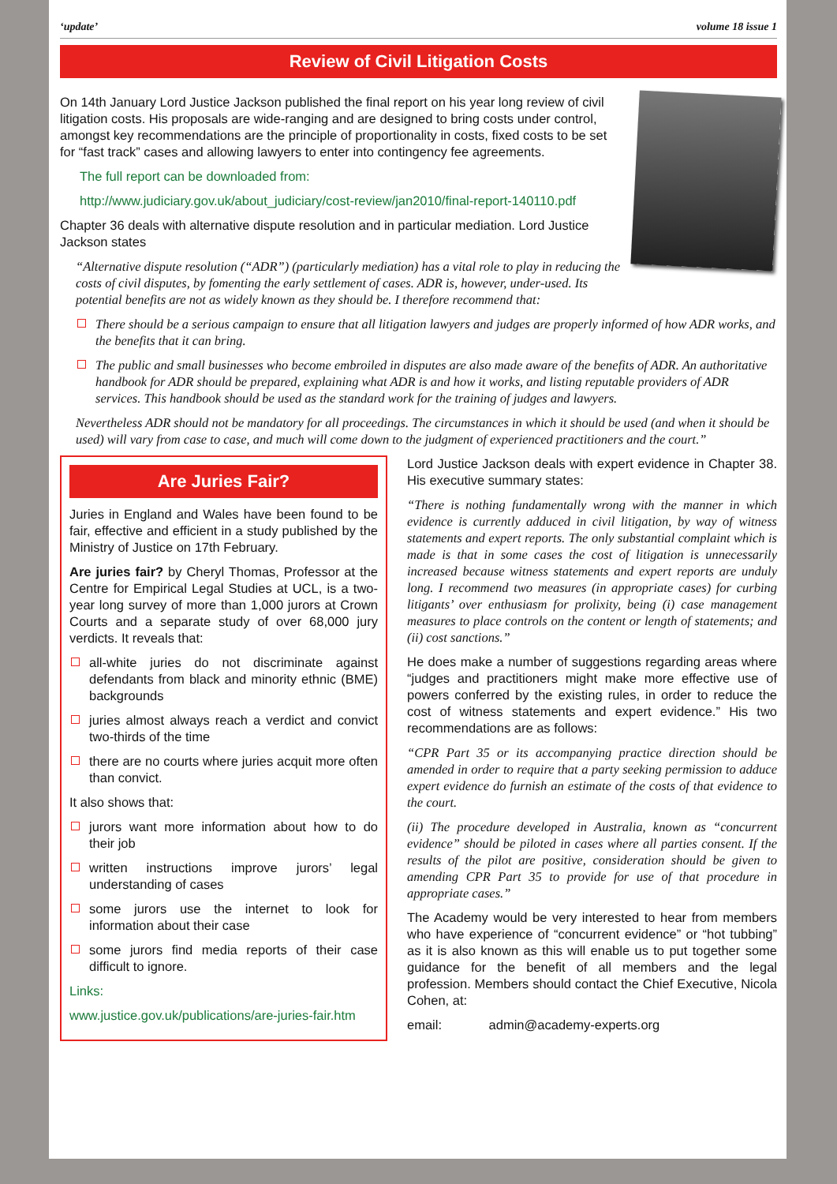‘update’ volume 18 issue 1
Review of Civil Litigation Costs
On 14th January Lord Justice Jackson published the final report on his year long review of civil litigation costs. His proposals are wide-ranging and are designed to bring costs under control, amongst key recommendations are the principle of proportionality in costs, fixed costs to be set for “fast track” cases and allowing lawyers to enter into contingency fee agreements.
The full report can be downloaded from:
http://www.judiciary.gov.uk/about_judiciary/cost-review/jan2010/final-report-140110.pdf
Chapter 36 deals with alternative dispute resolution and in particular mediation. Lord Justice Jackson states
“Alternative dispute resolution (“ADR”) (particularly mediation) has a vital role to play in reducing the costs of civil disputes, by fomenting the early settlement of cases. ADR is, however, under-used. Its potential benefits are not as widely known as they should be. I therefore recommend that:
There should be a serious campaign to ensure that all litigation lawyers and judges are properly informed of how ADR works, and the benefits that it can bring.
The public and small businesses who become embroiled in disputes are also made aware of the benefits of ADR. An authoritative handbook for ADR should be prepared, explaining what ADR is and how it works, and listing reputable providers of ADR services. This handbook should be used as the standard work for the training of judges and lawyers.
Nevertheless ADR should not be mandatory for all proceedings. The circumstances in which it should be used (and when it should be used) will vary from case to case, and much will come down to the judgment of experienced practitioners and the court.”
Are Juries Fair?
Juries in England and Wales have been found to be fair, effective and efficient in a study published by the Ministry of Justice on 17th February.
Are juries fair? by Cheryl Thomas, Professor at the Centre for Empirical Legal Studies at UCL, is a two-year long survey of more than 1,000 jurors at Crown Courts and a separate study of over 68,000 jury verdicts. It reveals that:
all-white juries do not discriminate against defendants from black and minority ethnic (BME) backgrounds
juries almost always reach a verdict and convict two-thirds of the time
there are no courts where juries acquit more often than convict.
It also shows that:
jurors want more information about how to do their job
written instructions improve jurors’ legal understanding of cases
some jurors use the internet to look for information about their case
some jurors find media reports of their case difficult to ignore.
Links:
www.justice.gov.uk/publications/are-juries-fair.htm
Lord Justice Jackson deals with expert evidence in Chapter 38. His executive summary states:
“There is nothing fundamentally wrong with the manner in which evidence is currently adduced in civil litigation, by way of witness statements and expert reports. The only substantial complaint which is made is that in some cases the cost of litigation is unnecessarily increased because witness statements and expert reports are unduly long. I recommend two measures (in appropriate cases) for curbing litigants’ over enthusiasm for prolixity, being (i) case management measures to place controls on the content or length of statements; and (ii) cost sanctions.”
He does make a number of suggestions regarding areas where “judges and practitioners might make more effective use of powers conferred by the existing rules, in order to reduce the cost of witness statements and expert evidence.” His two recommendations are as follows:
“CPR Part 35 or its accompanying practice direction should be amended in order to require that a party seeking permission to adduce expert evidence do furnish an estimate of the costs of that evidence to the court.
(ii) The procedure developed in Australia, known as “concurrent evidence” should be piloted in cases where all parties consent. If the results of the pilot are positive, consideration should be given to amending CPR Part 35 to provide for use of that procedure in appropriate cases.”
The Academy would be very interested to hear from members who have experience of “concurrent evidence” or “hot tubbing” as it is also known as this will enable us to put together some guidance for the benefit of all members and the legal profession. Members should contact the Chief Executive, Nicola Cohen, at:
email: admin@academy-experts.org